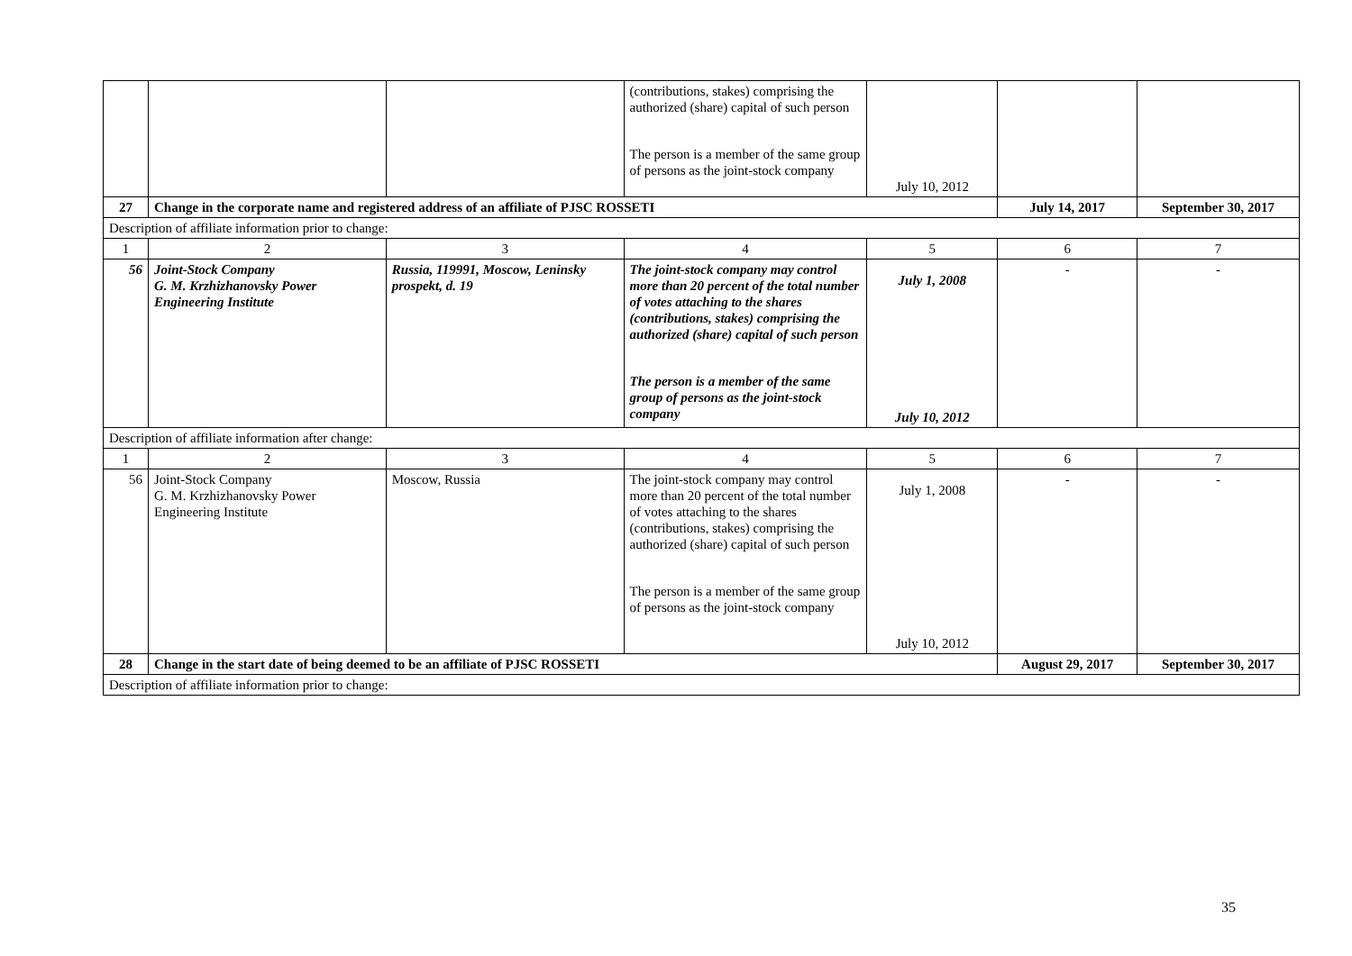| | | | (contributions, stakes) comprising the authorized (share) capital of such person The person is a member of the same group of persons as the joint-stock company | July 10, 2012 | | |
| 27 | Change in the corporate name and registered address of an affiliate of PJSC ROSSETI | | | | July 14, 2017 | September 30, 2017 |
| Description of affiliate information prior to change: | | | | | | |
| 1 | 2 | 3 | 4 | 5 | 6 | 7 |
| 56 | Joint-Stock Company G. M. Krzhizhanovsky Power Engineering Institute | Russia, 119991, Moscow, Leninsky prospekt, d. 19 | The joint-stock company may control more than 20 percent of the total number of votes attaching to the shares (contributions, stakes) comprising the authorized (share) capital of such person The person is a member of the same group of persons as the joint-stock company | July 1, 2008 July 10, 2012 | - | - |
| Description of affiliate information after change: | | | | | | |
| 1 | 2 | 3 | 4 | 5 | 6 | 7 |
| 56 | Joint-Stock Company G. M. Krzhizhanovsky Power Engineering Institute | Moscow, Russia | The joint-stock company may control more than 20 percent of the total number of votes attaching to the shares (contributions, stakes) comprising the authorized (share) capital of such person The person is a member of the same group of persons as the joint-stock company | July 1, 2008 July 10, 2012 | - | - |
| 28 | Change in the start date of being deemed to be an affiliate of PJSC ROSSETI | | | | August 29, 2017 | September 30, 2017 |
| Description of affiliate information prior to change: | | | | | | |
35